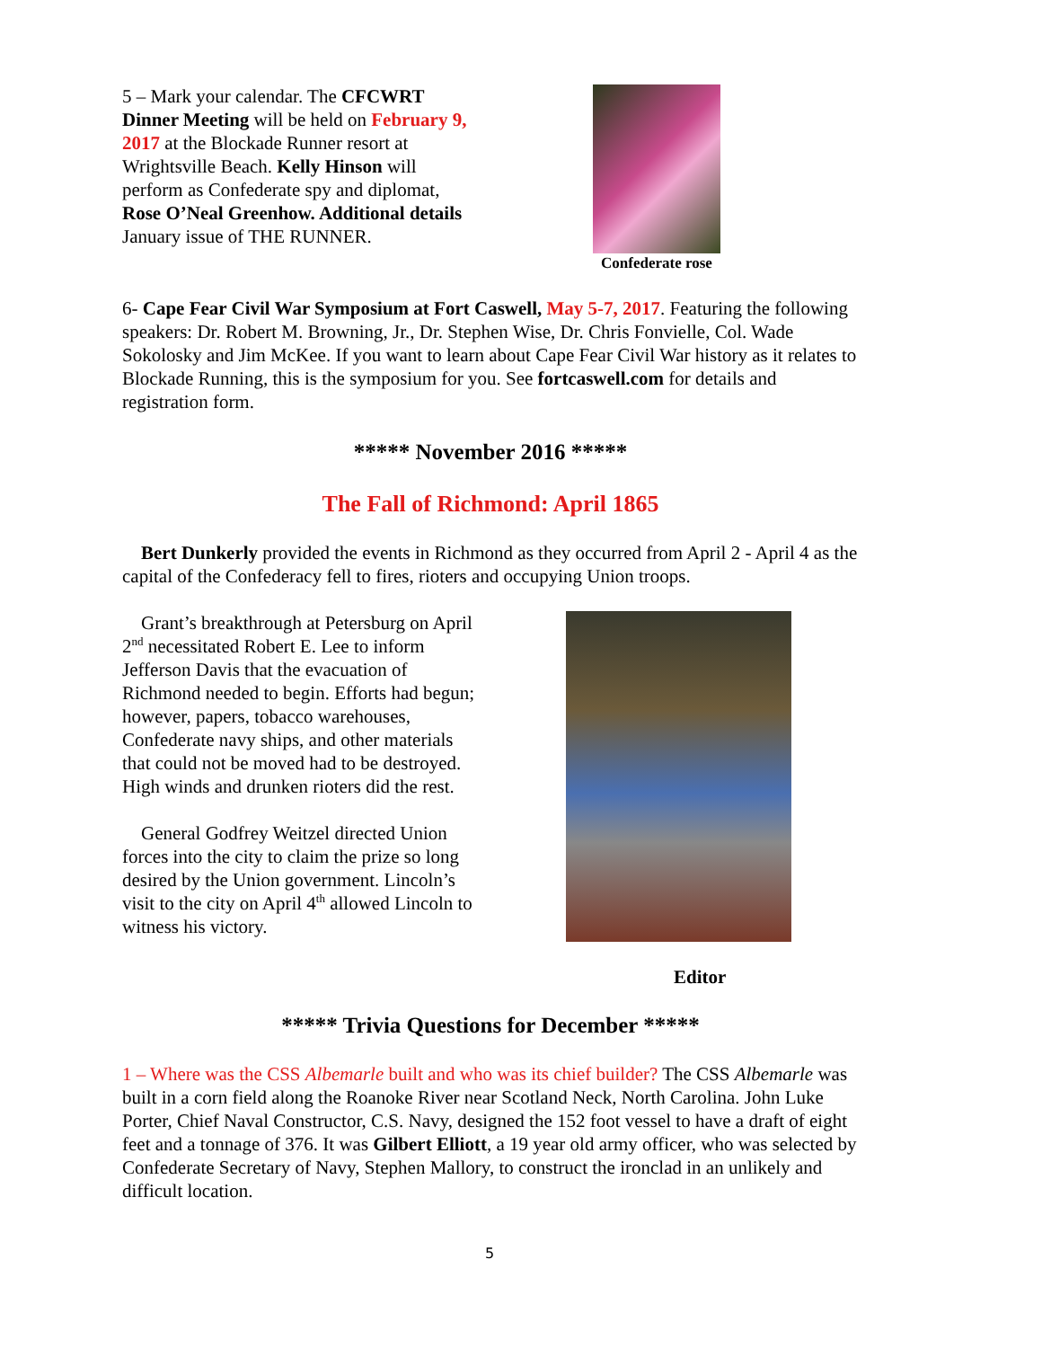5 – Mark your calendar. The CFCWRT Dinner Meeting will be held on February 9, 2017 at the Blockade Runner resort at Wrightsville Beach. Kelly Hinson will perform as Confederate spy and diplomat, Rose O’Neal Greenhow. Additional details January issue of THE RUNNER.
Confederate rose
6- Cape Fear Civil War Symposium at Fort Caswell, May 5-7, 2017. Featuring the following speakers: Dr. Robert M. Browning, Jr., Dr. Stephen Wise, Dr. Chris Fonvielle, Col. Wade Sokolosky and Jim McKee. If you want to learn about Cape Fear Civil War history as it relates to Blockade Running, this is the symposium for you. See fortcaswell.com for details and registration form.
***** November 2016 *****
The Fall of Richmond: April 1865
Bert Dunkerly provided the events in Richmond as they occurred from April 2 - April 4 as the capital of the Confederacy fell to fires, rioters and occupying Union troops.
Grant’s breakthrough at Petersburg on April 2<sup>nd</sup> necessitated Robert E. Lee to inform Jefferson Davis that the evacuation of Richmond needed to begin. Efforts had begun; however, papers, tobacco warehouses, Confederate navy ships, and other materials that could not be moved had to be destroyed. High winds and drunken rioters did the rest.
General Godfrey Weitzel directed Union forces into the city to claim the prize so long desired by the Union government. Lincoln’s visit to the city on April 4<sup>th</sup> allowed Lincoln to witness his victory.
Editor
***** Trivia Questions for December *****
1 – Where was the CSS Albemarle built and who was its chief builder? The CSS Albemarle was built in a corn field along the Roanoke River near Scotland Neck, North Carolina. John Luke Porter, Chief Naval Constructor, C.S. Navy, designed the 152 foot vessel to have a draft of eight feet and a tonnage of 376. It was Gilbert Elliott, a 19 year old army officer, who was selected by Confederate Secretary of Navy, Stephen Mallory, to construct the ironclad in an unlikely and difficult location.
5